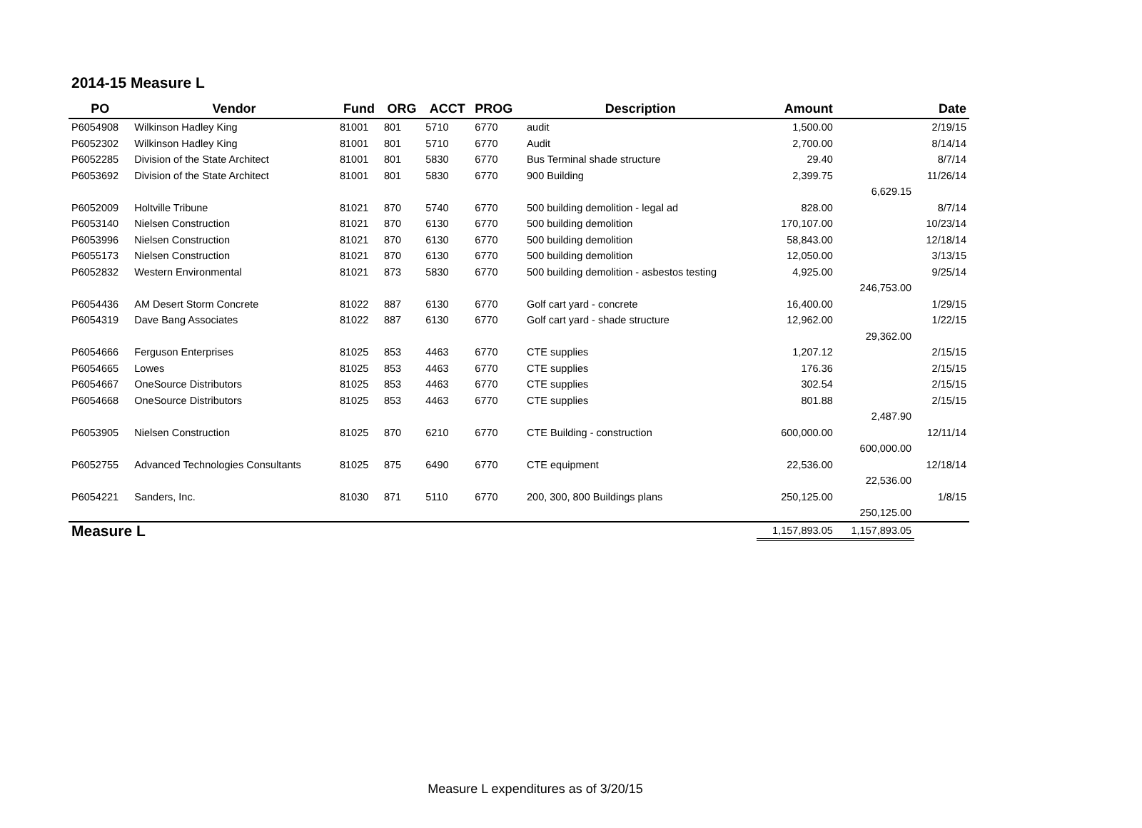2014-15 Measure L
| PO | Vendor | Fund | ORG | ACCT | PROG | Description | Amount | | Date |
| --- | --- | --- | --- | --- | --- | --- | --- | --- | --- |
| P6054908 | Wilkinson Hadley King | 81001 | 801 | 5710 | 6770 | audit | 1,500.00 | | 2/19/15 |
| P6052302 | Wilkinson Hadley King | 81001 | 801 | 5710 | 6770 | Audit | 2,700.00 | | 8/14/14 |
| P6052285 | Division of the State Architect | 81001 | 801 | 5830 | 6770 | Bus Terminal shade structure | 29.40 | | 8/7/14 |
| P6053692 | Division of the State Architect | 81001 | 801 | 5830 | 6770 | 900 Building | 2,399.75 | | 11/26/14 |
| | | | | | | | | 6,629.15 | |
| P6052009 | Holtville Tribune | 81021 | 870 | 5740 | 6770 | 500 building demolition - legal ad | 828.00 | | 8/7/14 |
| P6053140 | Nielsen Construction | 81021 | 870 | 6130 | 6770 | 500 building demolition | 170,107.00 | | 10/23/14 |
| P6053996 | Nielsen Construction | 81021 | 870 | 6130 | 6770 | 500 building demolition | 58,843.00 | | 12/18/14 |
| P6055173 | Nielsen Construction | 81021 | 870 | 6130 | 6770 | 500 building demolition | 12,050.00 | | 3/13/15 |
| P6052832 | Western Environmental | 81021 | 873 | 5830 | 6770 | 500 building demolition - asbestos testing | 4,925.00 | | 9/25/14 |
| | | | | | | | | 246,753.00 | |
| P6054436 | AM Desert Storm Concrete | 81022 | 887 | 6130 | 6770 | Golf cart yard - concrete | 16,400.00 | | 1/29/15 |
| P6054319 | Dave Bang Associates | 81022 | 887 | 6130 | 6770 | Golf cart yard - shade structure | 12,962.00 | | 1/22/15 |
| | | | | | | | | 29,362.00 | |
| P6054666 | Ferguson Enterprises | 81025 | 853 | 4463 | 6770 | CTE supplies | 1,207.12 | | 2/15/15 |
| P6054665 | Lowes | 81025 | 853 | 4463 | 6770 | CTE supplies | 176.36 | | 2/15/15 |
| P6054667 | OneSource Distributors | 81025 | 853 | 4463 | 6770 | CTE supplies | 302.54 | | 2/15/15 |
| P6054668 | OneSource Distributors | 81025 | 853 | 4463 | 6770 | CTE supplies | 801.88 | | 2/15/15 |
| | | | | | | | | 2,487.90 | |
| P6053905 | Nielsen Construction | 81025 | 870 | 6210 | 6770 | CTE Building - construction | 600,000.00 | | 12/11/14 |
| | | | | | | | | 600,000.00 | |
| P6052755 | Advanced Technologies Consultants | 81025 | 875 | 6490 | 6770 | CTE equipment | 22,536.00 | | 12/18/14 |
| | | | | | | | | 22,536.00 | |
| P6054221 | Sanders, Inc. | 81030 | 871 | 5110 | 6770 | 200, 300, 800 Buildings plans | 250,125.00 | | 1/8/15 |
| | | | | | | | | 250,125.00 | |
| Measure L | | | | | | | 1,157,893.05 | 1,157,893.05 | |
Measure L expenditures as of 3/20/15